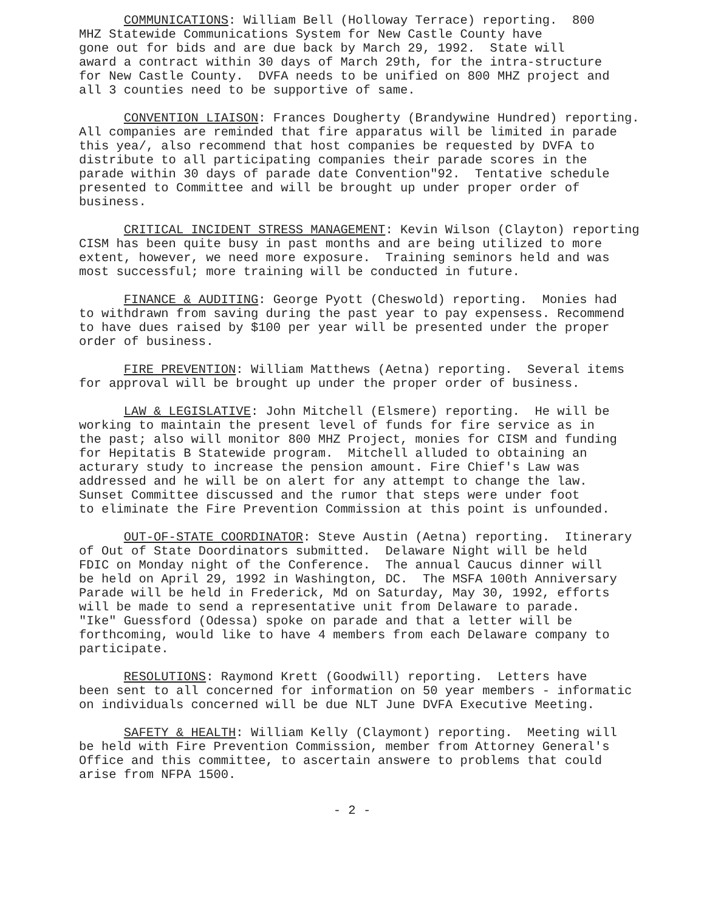COMMUNICATIONS: William Bell (Holloway Terrace) reporting. 800 MHZ Statewide Communications System for New Castle County have gone out for bids and are due back by March 29, 1992. State will award a contract within 30 days of March 29th, for the intra-structure for New Castle County. DVFA needs to be unified on 800 MHZ project and all 3 counties need to be supportive of same.
CONVENTION LIAISON: Frances Dougherty (Brandywine Hundred) reporting. All companies are reminded that fire apparatus will be limited in parade this yea/, also recommend that host companies be requested by DVFA to distribute to all participating companies their parade scores in the parade within 30 days of parade date Convention"92. Tentative schedule presented to Committee and will be brought up under proper order of business.
CRITICAL INCIDENT STRESS MANAGEMENT: Kevin Wilson (Clayton) reporting CISM has been quite busy in past months and are being utilized to more extent, however, we need more exposure. Training seminors held and was most successful; more training will be conducted in future.
FINANCE & AUDITING: George Pyott (Cheswold) reporting. Monies had to withdrawn from saving during the past year to pay expensess. Recommend to have dues raised by $100 per year will be presented under the proper order of business.
FIRE PREVENTION: William Matthews (Aetna) reporting. Several items for approval will be brought up under the proper order of business.
LAW & LEGISLATIVE: John Mitchell (Elsmere) reporting. He will be working to maintain the present level of funds for fire service as in the past; also will monitor 800 MHZ Project, monies for CISM and funding for Hepitatis B Statewide program. Mitchell alluded to obtaining an acturary study to increase the pension amount. Fire Chief's Law was addressed and he will be on alert for any attempt to change the law. Sunset Committee discussed and the rumor that steps were under foot to eliminate the Fire Prevention Commission at this point is unfounded.
OUT-OF-STATE COORDINATOR: Steve Austin (Aetna) reporting. Itinerary of Out of State Doordinators submitted. Delaware Night will be held FDIC on Monday night of the Conference. The annual Caucus dinner will be held on April 29, 1992 in Washington, DC. The MSFA 100th Anniversary Parade will be held in Frederick, Md on Saturday, May 30, 1992, efforts will be made to send a representative unit from Delaware to parade. "Ike" Guessford (Odessa) spoke on parade and that a letter will be forthcoming, would like to have 4 members from each Delaware company to participate.
RESOLUTIONS: Raymond Krett (Goodwill) reporting. Letters have been sent to all concerned for information on 50 year members - informatic on individuals concerned will be due NLT June DVFA Executive Meeting.
SAFETY & HEALTH: William Kelly (Claymont) reporting. Meeting will be held with Fire Prevention Commission, member from Attorney General's Office and this committee, to ascertain answere to problems that could arise from NFPA 1500.
- 2 -